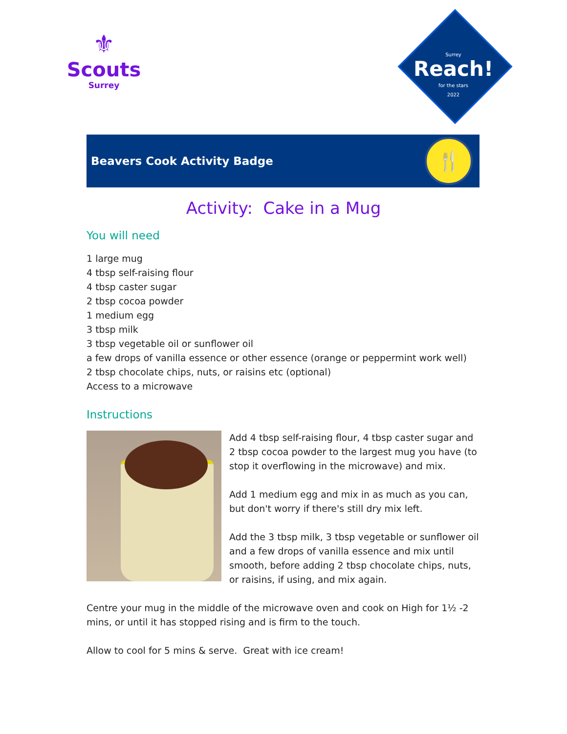⚜
Scouts
Surrey
Surrey
Reach!
for the stars
2022
Beavers Cook Activity Badge
🍴
Activity: Cake in a Mug
You will need
1 large mug
4 tbsp self-raising flour
4 tbsp caster sugar
2 tbsp cocoa powder
1 medium egg
3 tbsp milk
3 tbsp vegetable oil or sunflower oil
a few drops of vanilla essence or other essence (orange or peppermint work well)
2 tbsp chocolate chips, nuts, or raisins etc (optional)
Access to a microwave
Instructions
Add 4 tbsp self-raising flour, 4 tbsp caster sugar and 2 tbsp cocoa powder to the largest mug you have (to stop it overflowing in the microwave) and mix.
Add 1 medium egg and mix in as much as you can, but don't worry if there's still dry mix left.
Add the 3 tbsp milk, 3 tbsp vegetable or sunflower oil and a few drops of vanilla essence and mix until smooth, before adding 2 tbsp chocolate chips, nuts, or raisins, if using, and mix again.
Centre your mug in the middle of the microwave oven and cook on High for 1½ -2 mins, or until it has stopped rising and is firm to the touch.
Allow to cool for 5 mins & serve. Great with ice cream!